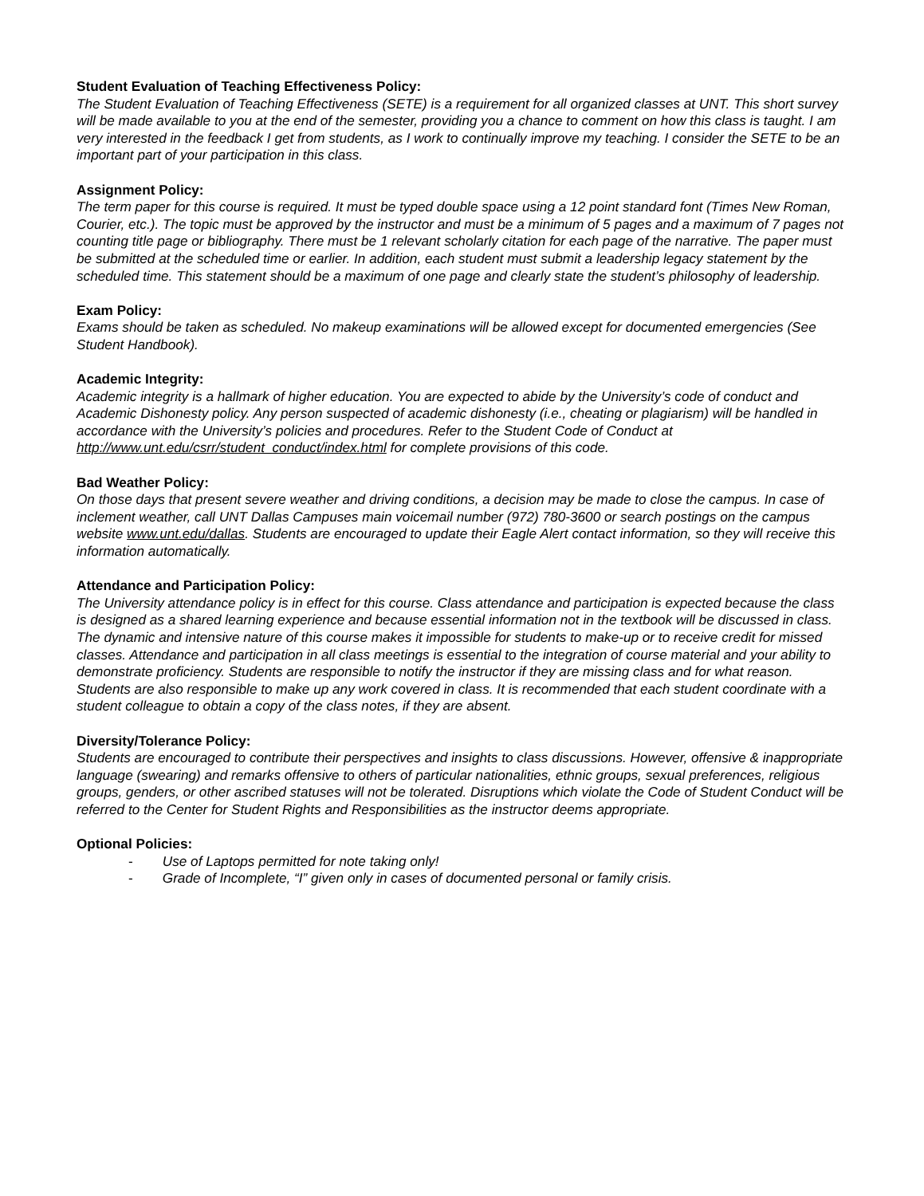Student Evaluation of Teaching Effectiveness Policy:
The Student Evaluation of Teaching Effectiveness (SETE) is a requirement for all organized classes at UNT. This short survey will be made available to you at the end of the semester, providing you a chance to comment on how this class is taught. I am very interested in the feedback I get from students, as I work to continually improve my teaching. I consider the SETE to be an important part of your participation in this class.
Assignment Policy:
The term paper for this course is required. It must be typed double space using a 12 point standard font (Times New Roman, Courier, etc.). The topic must be approved by the instructor and must be a minimum of 5 pages and a maximum of 7 pages not counting title page or bibliography. There must be 1 relevant scholarly citation for each page of the narrative. The paper must be submitted at the scheduled time or earlier. In addition, each student must submit a leadership legacy statement by the scheduled time. This statement should be a maximum of one page and clearly state the student’s philosophy of leadership.
Exam Policy:
Exams should be taken as scheduled. No makeup examinations will be allowed except for documented emergencies (See Student Handbook).
Academic Integrity:
Academic integrity is a hallmark of higher education. You are expected to abide by the University’s code of conduct and Academic Dishonesty policy. Any person suspected of academic dishonesty (i.e., cheating or plagiarism) will be handled in accordance with the University’s policies and procedures. Refer to the Student Code of Conduct at http://www.unt.edu/csrr/student_conduct/index.html for complete provisions of this code.
Bad Weather Policy:
On those days that present severe weather and driving conditions, a decision may be made to close the campus. In case of inclement weather, call UNT Dallas Campuses main voicemail number (972) 780-3600 or search postings on the campus website www.unt.edu/dallas. Students are encouraged to update their Eagle Alert contact information, so they will receive this information automatically.
Attendance and Participation Policy:
The University attendance policy is in effect for this course. Class attendance and participation is expected because the class is designed as a shared learning experience and because essential information not in the textbook will be discussed in class. The dynamic and intensive nature of this course makes it impossible for students to make-up or to receive credit for missed classes. Attendance and participation in all class meetings is essential to the integration of course material and your ability to demonstrate proficiency. Students are responsible to notify the instructor if they are missing class and for what reason. Students are also responsible to make up any work covered in class. It is recommended that each student coordinate with a student colleague to obtain a copy of the class notes, if they are absent.
Diversity/Tolerance Policy:
Students are encouraged to contribute their perspectives and insights to class discussions. However, offensive & inappropriate language (swearing) and remarks offensive to others of particular nationalities, ethnic groups, sexual preferences, religious groups, genders, or other ascribed statuses will not be tolerated. Disruptions which violate the Code of Student Conduct will be referred to the Center for Student Rights and Responsibilities as the instructor deems appropriate.
Optional Policies:
- Use of Laptops permitted for note taking only!
- Grade of Incomplete, “I” given only in cases of documented personal or family crisis.